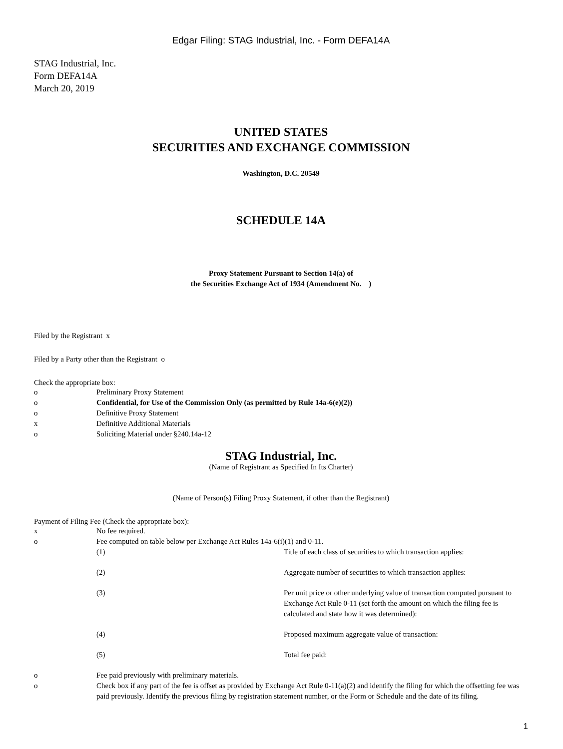Edgar Filing: STAG Industrial, Inc. - Form DEFA14A
STAG Industrial, Inc.
Form DEFA14A
March 20, 2019
UNITED STATES
SECURITIES AND EXCHANGE COMMISSION
Washington, D.C. 20549
SCHEDULE 14A
Proxy Statement Pursuant to Section 14(a) of
the Securities Exchange Act of 1934 (Amendment No. )
Filed by the Registrant x
Filed by a Party other than the Registrant o
Check the appropriate box:
o Preliminary Proxy Statement
o Confidential, for Use of the Commission Only (as permitted by Rule 14a-6(e)(2))
o Definitive Proxy Statement
x Definitive Additional Materials
o Soliciting Material under §240.14a-12
STAG Industrial, Inc.
(Name of Registrant as Specified In Its Charter)
(Name of Person(s) Filing Proxy Statement, if other than the Registrant)
Payment of Filing Fee (Check the appropriate box):
x No fee required.
o Fee computed on table below per Exchange Act Rules 14a-6(i)(1) and 0-11.
(1) Title of each class of securities to which transaction applies:
(2) Aggregate number of securities to which transaction applies:
(3) Per unit price or other underlying value of transaction computed pursuant to Exchange Act Rule 0-11 (set forth the amount on which the filing fee is calculated and state how it was determined):
(4) Proposed maximum aggregate value of transaction:
(5) Total fee paid:
o Fee paid previously with preliminary materials.
o Check box if any part of the fee is offset as provided by Exchange Act Rule 0-11(a)(2) and identify the filing for which the offsetting fee was paid previously. Identify the previous filing by registration statement number, or the Form or Schedule and the date of its filing.
1